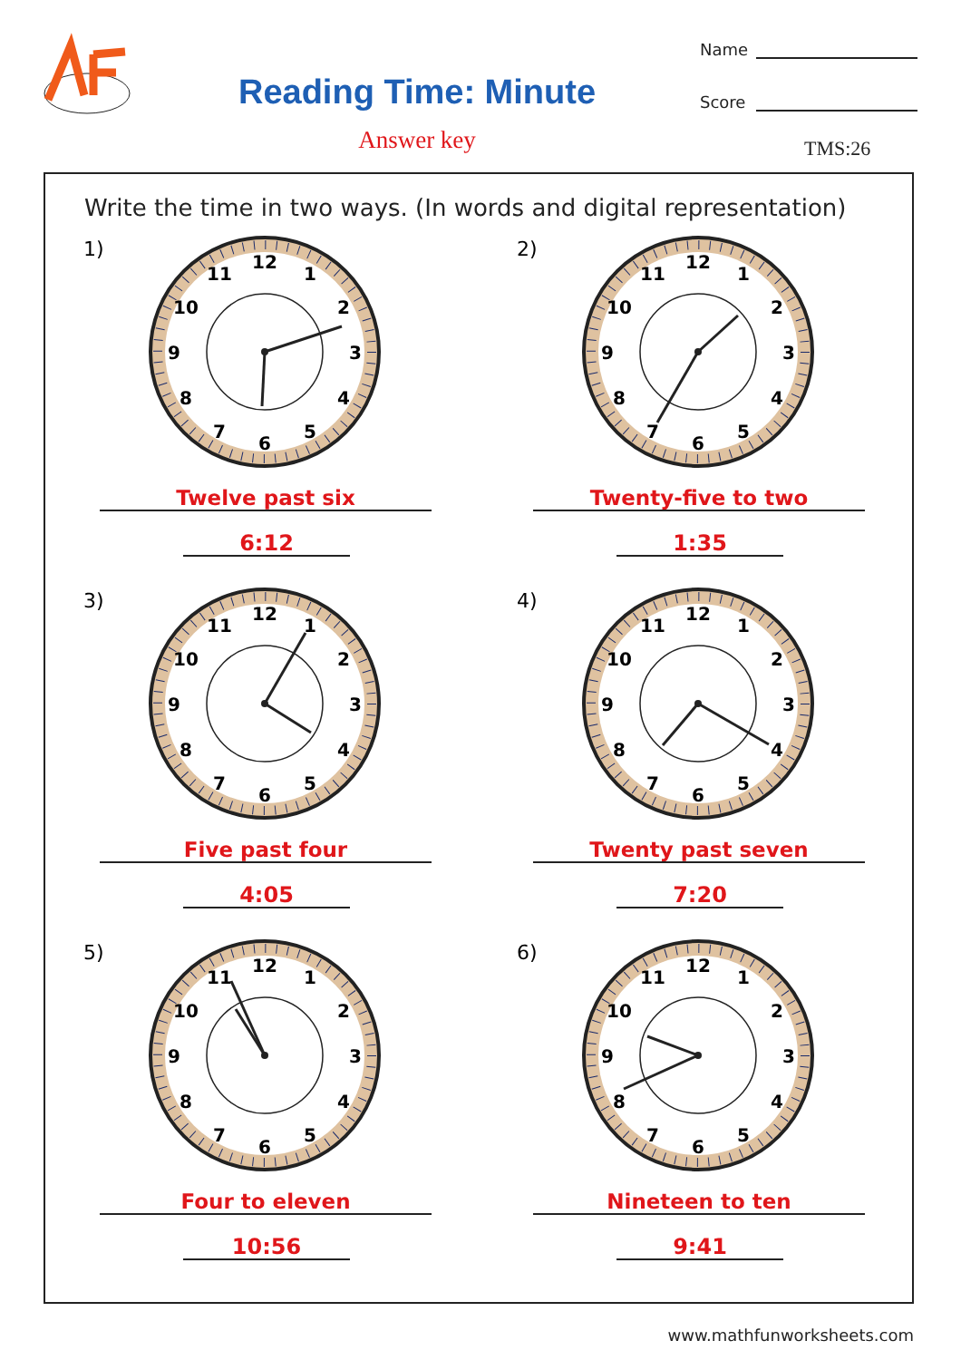Reading Time: Minute
Answer key
Name
Score
TMS:26
Write the time in two ways. (In words and digital representation)
1)
12
1
2
3
4
5
6
7
8
9
10
11
Twelve past six
6:12
2)
12
1
2
3
4
5
6
7
8
9
10
11
Twenty-five to two
1:35
3)
12
1
2
3
4
5
6
7
8
9
10
11
Five past four
4:05
4)
12
1
2
3
4
5
6
7
8
9
10
11
Twenty past seven
7:20
5)
12
1
2
3
4
5
6
7
8
9
10
11
Four to eleven
10:56
6)
12
1
2
3
4
5
6
7
8
9
10
11
Nineteen to ten
9:41
www.mathfunworksheets.com